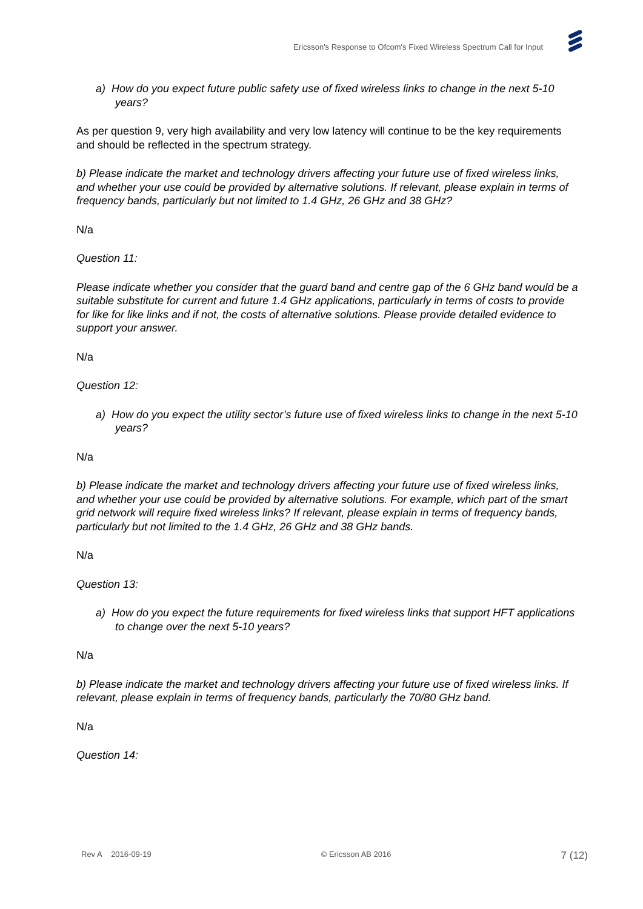Ericsson's Response to Ofcom's Fixed Wireless Spectrum Call for Input
a) How do you expect future public safety use of fixed wireless links to change in the next 5-10 years?
As per question 9, very high availability and very low latency will continue to be the key requirements and should be reflected in the spectrum strategy.
b) Please indicate the market and technology drivers affecting your future use of fixed wireless links, and whether your use could be provided by alternative solutions. If relevant, please explain in terms of frequency bands, particularly but not limited to 1.4 GHz, 26 GHz and 38 GHz?
N/a
Question 11:
Please indicate whether you consider that the guard band and centre gap of the 6 GHz band would be a suitable substitute for current and future 1.4 GHz applications, particularly in terms of costs to provide for like for like links and if not, the costs of alternative solutions. Please provide detailed evidence to support your answer.
N/a
Question 12:
a) How do you expect the utility sector’s future use of fixed wireless links to change in the next 5-10 years?
N/a
b) Please indicate the market and technology drivers affecting your future use of fixed wireless links, and whether your use could be provided by alternative solutions. For example, which part of the smart grid network will require fixed wireless links? If relevant, please explain in terms of frequency bands, particularly but not limited to the 1.4 GHz, 26 GHz and 38 GHz bands.
N/a
Question 13:
a) How do you expect the future requirements for fixed wireless links that support HFT applications to change over the next 5-10 years?
N/a
b) Please indicate the market and technology drivers affecting your future use of fixed wireless links. If relevant, please explain in terms of frequency bands, particularly the 70/80 GHz band.
N/a
Question 14:
Rev A 2016-09-19 © Ericsson AB 2016 7 (12)